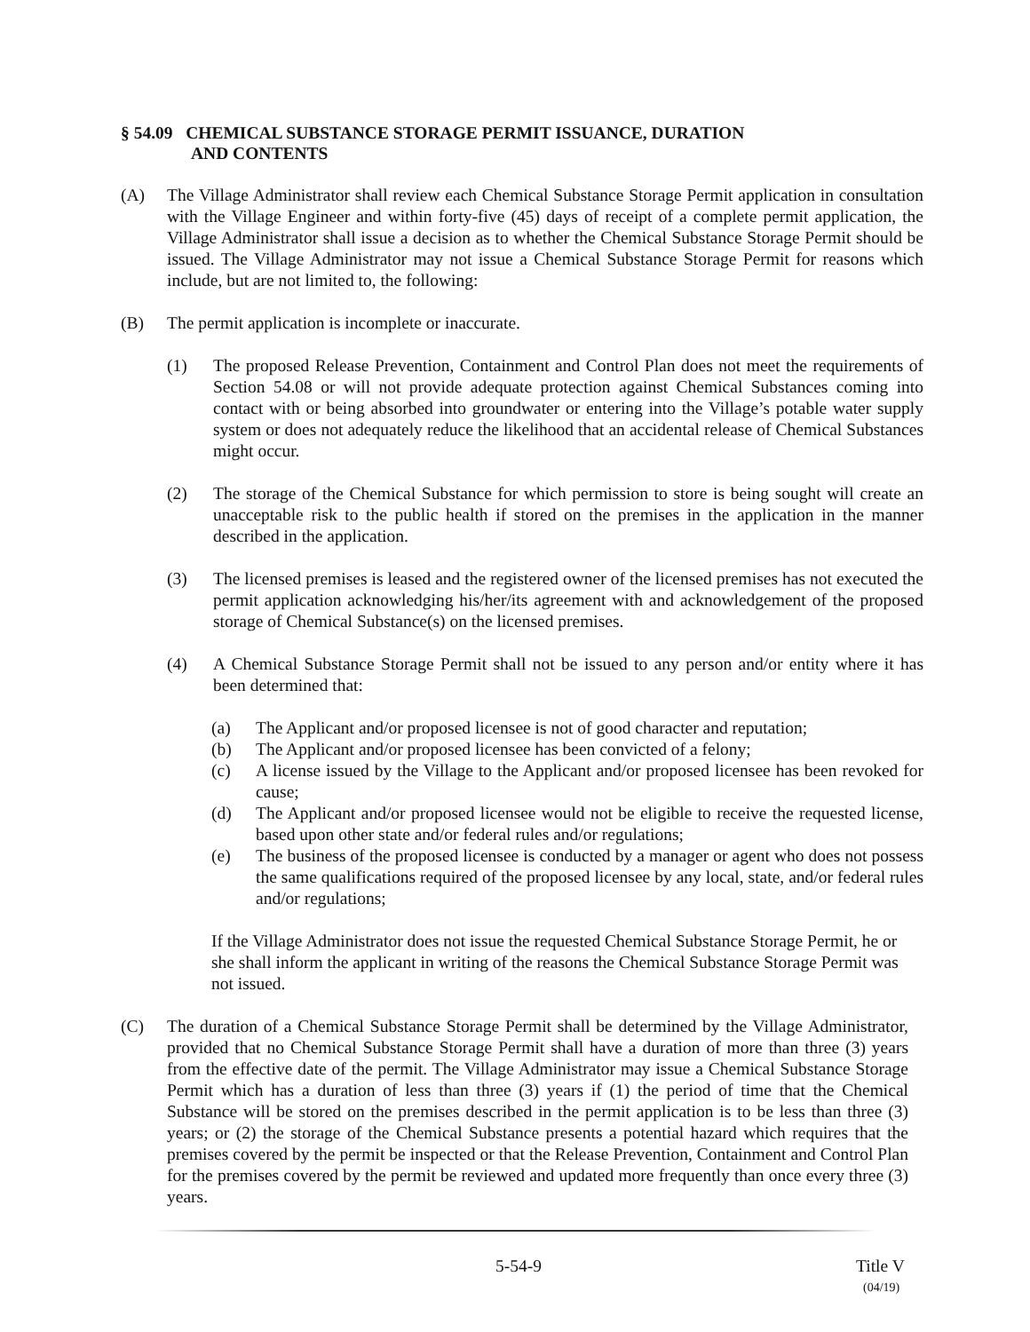§ 54.09 CHEMICAL SUBSTANCE STORAGE PERMIT ISSUANCE, DURATION
AND CONTENTS
(A) The Village Administrator shall review each Chemical Substance Storage Permit application in consultation with the Village Engineer and within forty-five (45) days of receipt of a complete permit application, the Village Administrator shall issue a decision as to whether the Chemical Substance Storage Permit should be issued. The Village Administrator may not issue a Chemical Substance Storage Permit for reasons which include, but are not limited to, the following:
(B) The permit application is incomplete or inaccurate.
(1) The proposed Release Prevention, Containment and Control Plan does not meet the requirements of Section 54.08 or will not provide adequate protection against Chemical Substances coming into contact with or being absorbed into groundwater or entering into the Village’s potable water supply system or does not adequately reduce the likelihood that an accidental release of Chemical Substances might occur.
(2) The storage of the Chemical Substance for which permission to store is being sought will create an unacceptable risk to the public health if stored on the premises in the application in the manner described in the application.
(3) The licensed premises is leased and the registered owner of the licensed premises has not executed the permit application acknowledging his/her/its agreement with and acknowledgement of the proposed storage of Chemical Substance(s) on the licensed premises.
(4) A Chemical Substance Storage Permit shall not be issued to any person and/or entity where it has been determined that:
(a) The Applicant and/or proposed licensee is not of good character and reputation;
(b) The Applicant and/or proposed licensee has been convicted of a felony;
(c) A license issued by the Village to the Applicant and/or proposed licensee has been revoked for cause;
(d) The Applicant and/or proposed licensee would not be eligible to receive the requested license, based upon other state and/or federal rules and/or regulations;
(e) The business of the proposed licensee is conducted by a manager or agent who does not possess the same qualifications required of the proposed licensee by any local, state, and/or federal rules and/or regulations;
If the Village Administrator does not issue the requested Chemical Substance Storage Permit, he or she shall inform the applicant in writing of the reasons the Chemical Substance Storage Permit was not issued.
(C) The duration of a Chemical Substance Storage Permit shall be determined by the Village Administrator, provided that no Chemical Substance Storage Permit shall have a duration of more than three (3) years from the effective date of the permit. The Village Administrator may issue a Chemical Substance Storage Permit which has a duration of less than three (3) years if (1) the period of time that the Chemical Substance will be stored on the premises described in the permit application is to be less than three (3) years; or (2) the storage of the Chemical Substance presents a potential hazard which requires that the premises covered by the permit be inspected or that the Release Prevention, Containment and Control Plan for the premises covered by the permit be reviewed and updated more frequently than once every three (3) years.
5-54-9 Title V
(04/19)